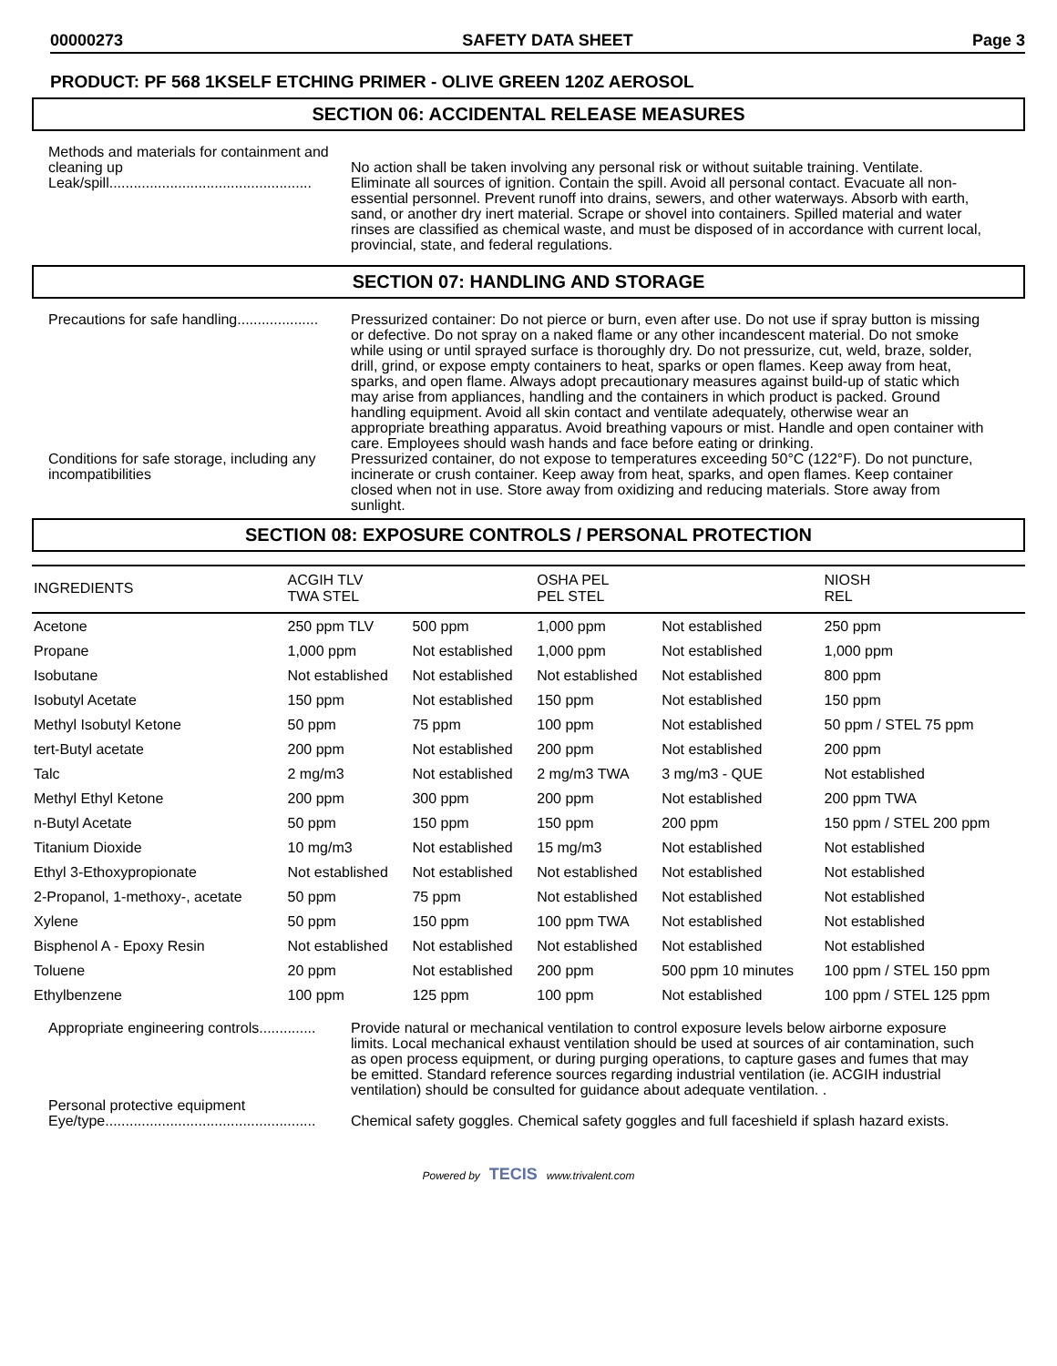00000273 SAFETY DATA SHEET Page 3
PRODUCT: PF 568 1KSELF ETCHING PRIMER - OLIVE GREEN 120Z AEROSOL
SECTION 06: ACCIDENTAL RELEASE MEASURES
Methods and materials for containment and cleaning up
Leak/spill..................................................
No action shall be taken involving any personal risk or without suitable training. Ventilate. Eliminate all sources of ignition. Contain the spill. Avoid all personal contact. Evacuate all non-essential personnel. Prevent runoff into drains, sewers, and other waterways. Absorb with earth, sand, or another dry inert material. Scrape or shovel into containers. Spilled material and water rinses are classified as chemical waste, and must be disposed of in accordance with current local, provincial, state, and federal regulations.
SECTION 07: HANDLING AND STORAGE
Precautions for safe handling....................
Pressurized container: Do not pierce or burn, even after use. Do not use if spray button is missing or defective. Do not spray on a naked flame or any other incandescent material. Do not smoke while using or until sprayed surface is thoroughly dry. Do not pressurize, cut, weld, braze, solder, drill, grind, or expose empty containers to heat, sparks or open flames. Keep away from heat, sparks, and open flame. Always adopt precautionary measures against build-up of static which may arise from appliances, handling and the containers in which product is packed. Ground handling equipment. Avoid all skin contact and ventilate adequately, otherwise wear an appropriate breathing apparatus. Avoid breathing vapours or mist. Handle and open container with care. Employees should wash hands and face before eating or drinking.
Conditions for safe storage, including any incompatibilities
Pressurized container, do not expose to temperatures exceeding 50°C (122°F). Do not puncture, incinerate or crush container. Keep away from heat, sparks, and open flames. Keep container closed when not in use. Store away from oxidizing and reducing materials. Store away from sunlight.
SECTION 08: EXPOSURE CONTROLS / PERSONAL PROTECTION
| INGREDIENTS | ACGIH TLV TWA STEL | | OSHA PEL PEL STEL | | NIOSH REL |
| --- | --- | --- | --- | --- | --- |
| Acetone | 250 ppm TLV | 500 ppm | 1,000 ppm | Not established | 250 ppm |
| Propane | 1,000 ppm | Not established | 1,000 ppm | Not established | 1,000 ppm |
| Isobutane | Not established | Not established | Not established | Not established | 800 ppm |
| Isobutyl Acetate | 150 ppm | Not established | 150 ppm | Not established | 150 ppm |
| Methyl Isobutyl Ketone | 50 ppm | 75 ppm | 100 ppm | Not established | 50 ppm / STEL 75 ppm |
| tert-Butyl acetate | 200 ppm | Not established | 200 ppm | Not established | 200 ppm |
| Talc | 2 mg/m3 | Not established | 2 mg/m3 TWA | 3 mg/m3 - QUE | Not established |
| Methyl Ethyl Ketone | 200 ppm | 300 ppm | 200 ppm | Not established | 200 ppm TWA |
| n-Butyl Acetate | 50 ppm | 150 ppm | 150 ppm | 200 ppm | 150 ppm / STEL 200 ppm |
| Titanium Dioxide | 10 mg/m3 | Not established | 15 mg/m3 | Not established | Not established |
| Ethyl 3-Ethoxypropionate | Not established | Not established | Not established | Not established | Not established |
| 2-Propanol, 1-methoxy-, acetate | 50 ppm | 75 ppm | Not established | Not established | Not established |
| Xylene | 50 ppm | 150 ppm | 100 ppm TWA | Not established | Not established |
| Bisphenol A - Epoxy Resin | Not established | Not established | Not established | Not established | Not established |
| Toluene | 20 ppm | Not established | 200 ppm | 500 ppm 10 minutes | 100 ppm / STEL 150 ppm |
| Ethylbenzene | 100 ppm | 125 ppm | 100 ppm | Not established | 100 ppm / STEL 125 ppm |
Appropriate engineering controls..............
Provide natural or mechanical ventilation to control exposure levels below airborne exposure limits. Local mechanical exhaust ventilation should be used at sources of air contamination, such as open process equipment, or during purging operations, to capture gases and fumes that may be emitted. Standard reference sources regarding industrial ventilation (ie. ACGIH industrial ventilation) should be consulted for guidance about adequate ventilation. .
Personal protective equipment
Eye/type....................................................
Chemical safety goggles. Chemical safety goggles and full faceshield if splash hazard exists.
Powered by TECIS www.trivalent.com